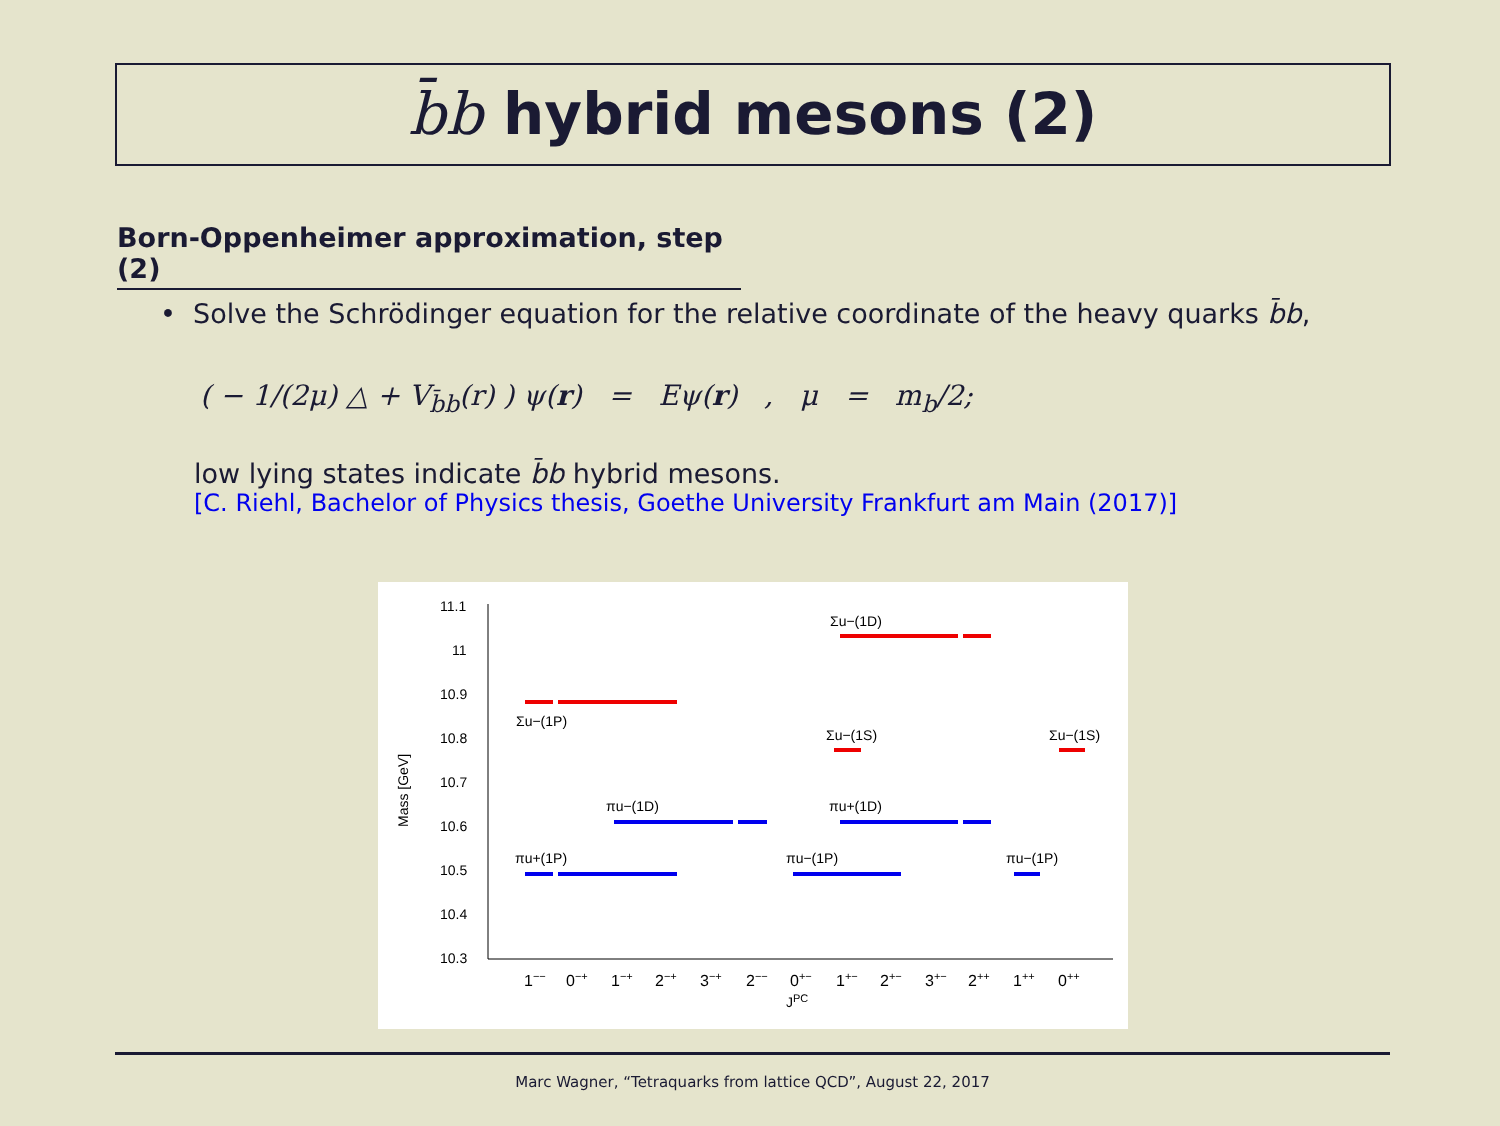b̄b hybrid mesons (2)
Born-Oppenheimer approximation, step (2)
• Solve the Schrödinger equation for the relative coordinate of the heavy quarks b̄b,
( − 1/(2μ) △ + V<sub>b̄b</sub>(r) ) ψ(r) = Eψ(r) , μ = m<sub>b</sub>/2;
low lying states indicate b̄b hybrid mesons.
[C. Riehl, Bachelor of Physics thesis, Goethe University Frankfurt am Main (2017)]
Mass [GeV]
11.1
11
10.9
10.8
10.7
10.6
10.5
10.4
10.3
1−−
0−+
1−+
2−+
3−+
2−−
0+−
1+−
2+−
3+−
2++
1++
0++
JPC
Σu−(1D)
Σu−(1P)
Σu−(1S)
Σu−(1S)
πu−(1D)
πu+(1D)
πu+(1P)
πu−(1P)
πu−(1P)
Marc Wagner, “Tetraquarks from lattice QCD”, August 22, 2017